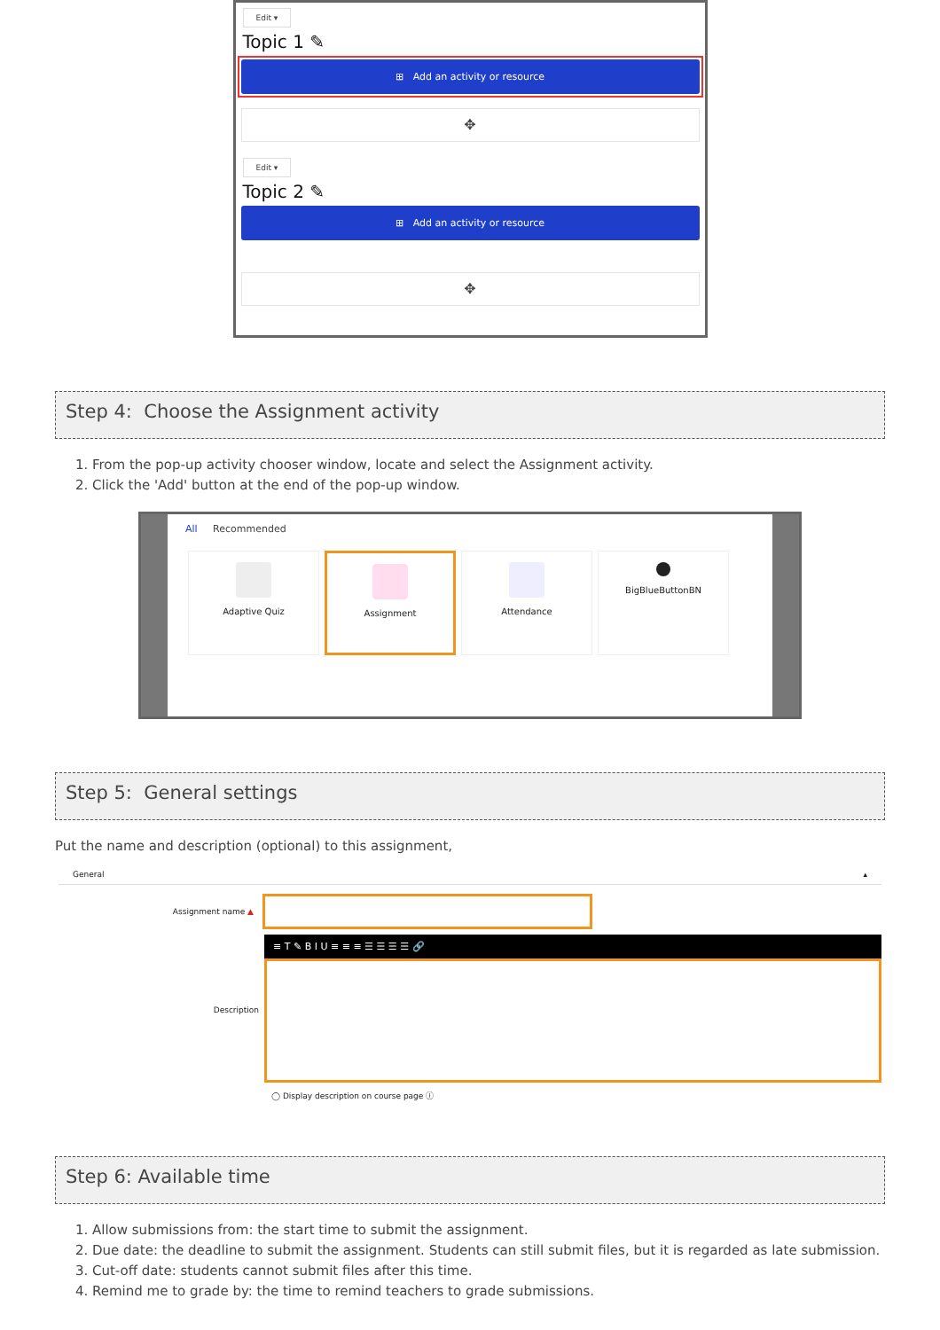Edit ▾
Topic 1 ✎
⊞ Add an activity or resource
✥
Edit ▾
Topic 2 ✎
⊞ Add an activity or resource
✥
Step 4: Choose the Assignment activity
1. From the pop-up activity chooser window, locate and select the Assignment activity.
2. Click the 'Add' button at the end of the pop-up window.
All Recommended
Adaptive Quiz Assignment Attendance BigBlueButtonBN
Step 5: General settings
Put the name and description (optional) to this assignment,
General ▴
Assignment name ▲
Description
≡ T ✎ B I U ≡ ≡ ≡ ☰ ☰ ☰ ☰ 🔗
◯ Display description on course page ⓘ
Step 6: Available time
1. Allow submissions from: the start time to submit the assignment.
2. Due date: the deadline to submit the assignment. Students can still submit files, but it is regarded as late submission.
3. Cut-off date: students cannot submit files after this time.
4. Remind me to grade by: the time to remind teachers to grade submissions.